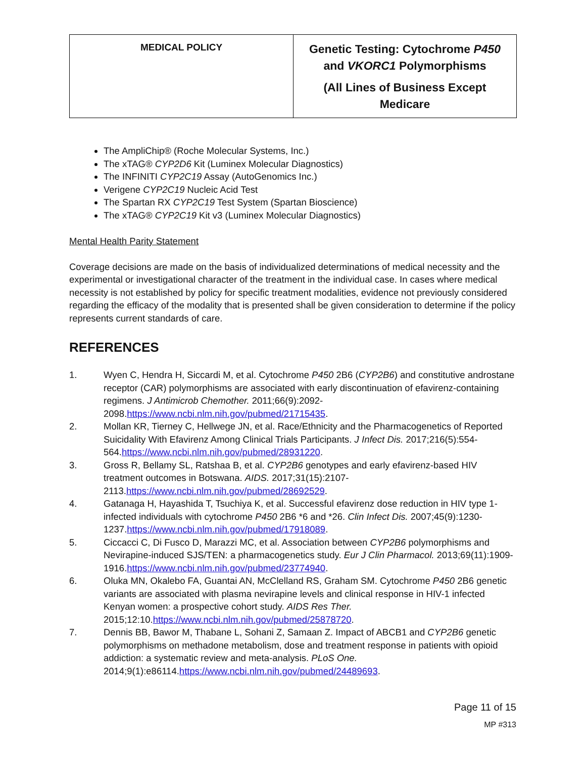| MEDICAL POLICY | Genetic Testing: Cytochrome P450 and VKORC1 Polymorphisms (All Lines of Business Except Medicare |
The AmpliChip® (Roche Molecular Systems, Inc.)
The xTAG® CYP2D6 Kit (Luminex Molecular Diagnostics)
The INFINITI CYP2C19 Assay (AutoGenomics Inc.)
Verigene CYP2C19 Nucleic Acid Test
The Spartan RX CYP2C19 Test System (Spartan Bioscience)
The xTAG® CYP2C19 Kit v3 (Luminex Molecular Diagnostics)
Mental Health Parity Statement
Coverage decisions are made on the basis of individualized determinations of medical necessity and the experimental or investigational character of the treatment in the individual case. In cases where medical necessity is not established by policy for specific treatment modalities, evidence not previously considered regarding the efficacy of the modality that is presented shall be given consideration to determine if the policy represents current standards of care.
REFERENCES
1. Wyen C, Hendra H, Siccardi M, et al. Cytochrome P450 2B6 (CYP2B6) and constitutive androstane receptor (CAR) polymorphisms are associated with early discontinuation of efavirenz-containing regimens. J Antimicrob Chemother. 2011;66(9):2092-2098.https://www.ncbi.nlm.nih.gov/pubmed/21715435.
2. Mollan KR, Tierney C, Hellwege JN, et al. Race/Ethnicity and the Pharmacogenetics of Reported Suicidality With Efavirenz Among Clinical Trials Participants. J Infect Dis. 2017;216(5):554-564.https://www.ncbi.nlm.nih.gov/pubmed/28931220.
3. Gross R, Bellamy SL, Ratshaa B, et al. CYP2B6 genotypes and early efavirenz-based HIV treatment outcomes in Botswana. AIDS. 2017;31(15):2107-2113.https://www.ncbi.nlm.nih.gov/pubmed/28692529.
4. Gatanaga H, Hayashida T, Tsuchiya K, et al. Successful efavirenz dose reduction in HIV type 1-infected individuals with cytochrome P450 2B6 *6 and *26. Clin Infect Dis. 2007;45(9):1230-1237.https://www.ncbi.nlm.nih.gov/pubmed/17918089.
5. Ciccacci C, Di Fusco D, Marazzi MC, et al. Association between CYP2B6 polymorphisms and Nevirapine-induced SJS/TEN: a pharmacogenetics study. Eur J Clin Pharmacol. 2013;69(11):1909-1916.https://www.ncbi.nlm.nih.gov/pubmed/23774940.
6. Oluka MN, Okalebo FA, Guantai AN, McClelland RS, Graham SM. Cytochrome P450 2B6 genetic variants are associated with plasma nevirapine levels and clinical response in HIV-1 infected Kenyan women: a prospective cohort study. AIDS Res Ther. 2015;12:10.https://www.ncbi.nlm.nih.gov/pubmed/25878720.
7. Dennis BB, Bawor M, Thabane L, Sohani Z, Samaan Z. Impact of ABCB1 and CYP2B6 genetic polymorphisms on methadone metabolism, dose and treatment response in patients with opioid addiction: a systematic review and meta-analysis. PLoS One. 2014;9(1):e86114.https://www.ncbi.nlm.nih.gov/pubmed/24489693.
Page 11 of 15
MP #313